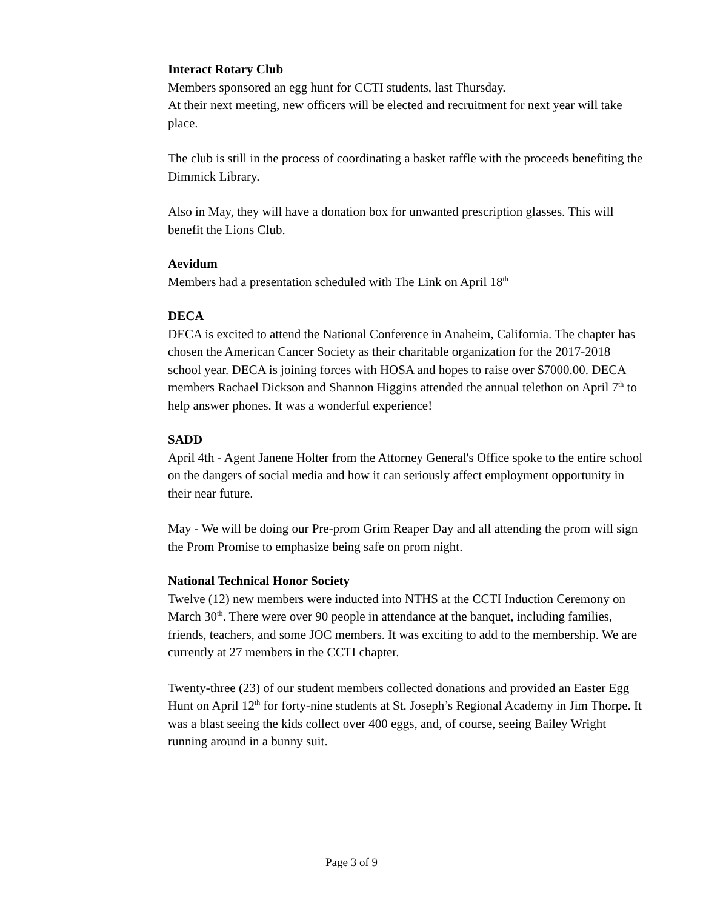Interact Rotary Club
Members sponsored an egg hunt for CCTI students, last Thursday.
At their next meeting, new officers will be elected and recruitment for next year will take place.
The club is still in the process of coordinating a basket raffle with the proceeds benefiting the Dimmick Library.
Also in May, they will have a donation box for unwanted prescription glasses. This will benefit the Lions Club.
Aevidum
Members had a presentation scheduled with The Link on April 18<sup>th</sup>
DECA
DECA is excited to attend the National Conference in Anaheim, California. The chapter has chosen the American Cancer Society as their charitable organization for the 2017-2018 school year. DECA is joining forces with HOSA and hopes to raise over $7000.00. DECA members Rachael Dickson and Shannon Higgins attended the annual telethon on April 7<sup>th</sup> to help answer phones. It was a wonderful experience!
SADD
April 4th - Agent Janene Holter from the Attorney General's Office spoke to the entire school on the dangers of social media and how it can seriously affect employment opportunity in their near future.
May - We will be doing our Pre-prom Grim Reaper Day and all attending the prom will sign the Prom Promise to emphasize being safe on prom night.
National Technical Honor Society
Twelve (12) new members were inducted into NTHS at the CCTI Induction Ceremony on March 30<sup>th</sup>. There were over 90 people in attendance at the banquet, including families, friends, teachers, and some JOC members. It was exciting to add to the membership. We are currently at 27 members in the CCTI chapter.
Twenty-three (23) of our student members collected donations and provided an Easter Egg Hunt on April 12<sup>th</sup> for forty-nine students at St. Joseph’s Regional Academy in Jim Thorpe. It was a blast seeing the kids collect over 400 eggs, and, of course, seeing Bailey Wright running around in a bunny suit.
Page 3 of 9